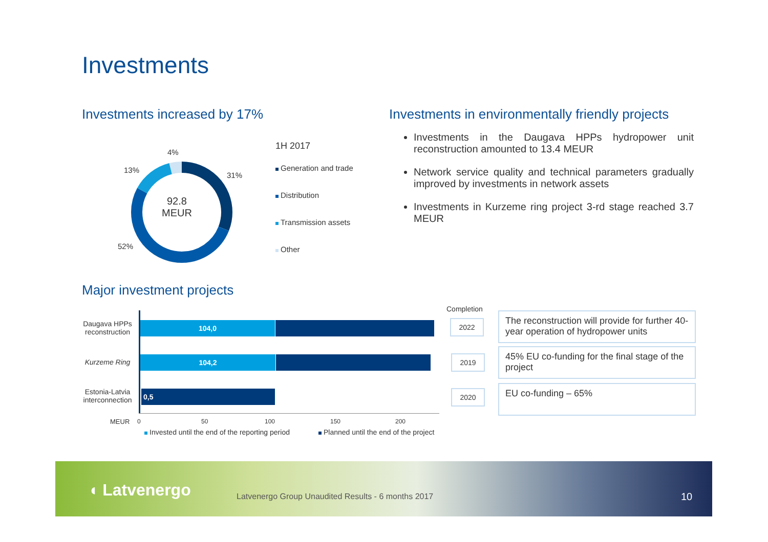Investments
Investments increased by 17%
92.8
MEUR
4%
13%
31%
52%
1H 2017
Generation and trade
Distribution
Transmission assets
Other
Investments in environmentally friendly projects
Investments in the Daugava HPPs hydropower unit reconstruction amounted to 13.4 MEUR
Network service quality and technical parameters gradually improved by investments in network assets
Investments in Kurzeme ring project 3-rd stage reached 3.7 MEUR
Major investment projects
Daugava HPPs reconstruction
Kurzeme Ring
Estonia-Latvia interconnection
104,0
104,2
0,5
MEUR 0 50 100 150 200
Invested until the end of the reporting period
Planned until the end of the project
Completion
2022
2019
2020
The reconstruction will provide for further 40-year operation of hydropower units
45% EU co-funding for the final stage of the project
EU co-funding – 65%
◖ Latvenergo
Latvenergo Group Unaudited Results - 6 months 2017
10